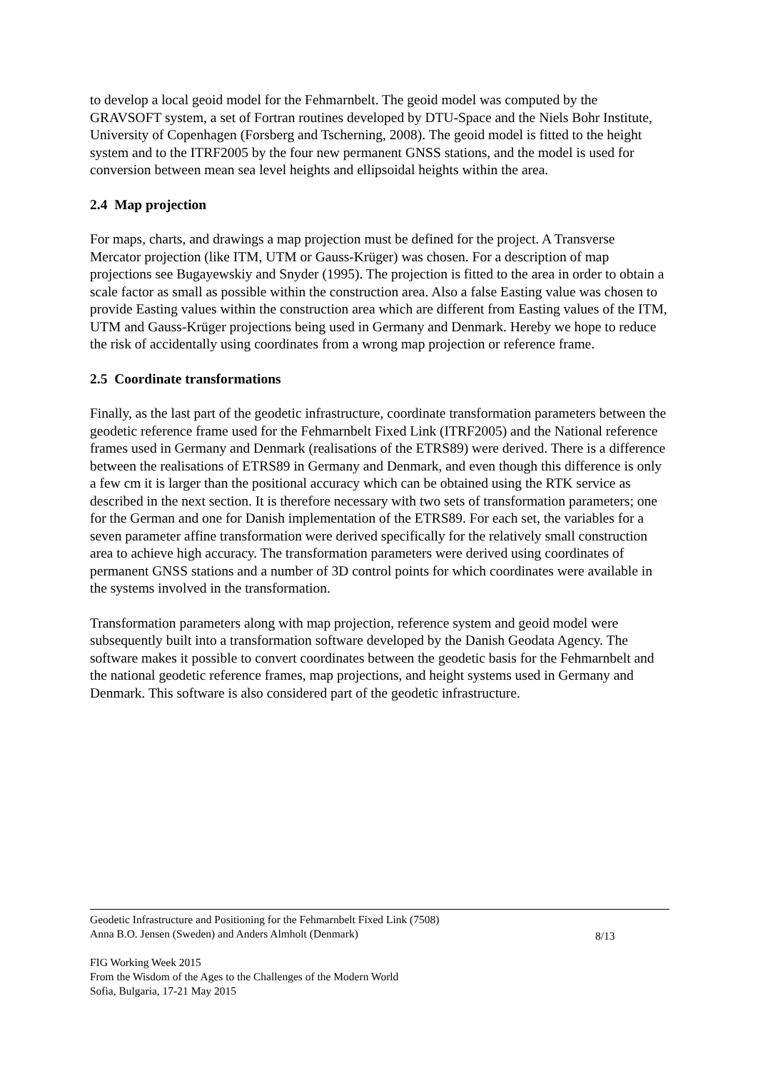to develop a local geoid model for the Fehmarnbelt. The geoid model was computed by the GRAVSOFT system, a set of Fortran routines developed by DTU-Space and the Niels Bohr Institute, University of Copenhagen (Forsberg and Tscherning, 2008). The geoid model is fitted to the height system and to the ITRF2005 by the four new permanent GNSS stations, and the model is used for conversion between mean sea level heights and ellipsoidal heights within the area.
2.4 Map projection
For maps, charts, and drawings a map projection must be defined for the project. A Transverse Mercator projection (like ITM, UTM or Gauss-Krüger) was chosen. For a description of map projections see Bugayewskiy and Snyder (1995). The projection is fitted to the area in order to obtain a scale factor as small as possible within the construction area. Also a false Easting value was chosen to provide Easting values within the construction area which are different from Easting values of the ITM, UTM and Gauss-Krüger projections being used in Germany and Denmark. Hereby we hope to reduce the risk of accidentally using coordinates from a wrong map projection or reference frame.
2.5 Coordinate transformations
Finally, as the last part of the geodetic infrastructure, coordinate transformation parameters between the geodetic reference frame used for the Fehmarnbelt Fixed Link (ITRF2005) and the National reference frames used in Germany and Denmark (realisations of the ETRS89) were derived. There is a difference between the realisations of ETRS89 in Germany and Denmark, and even though this difference is only a few cm it is larger than the positional accuracy which can be obtained using the RTK service as described in the next section. It is therefore necessary with two sets of transformation parameters; one for the German and one for Danish implementation of the ETRS89. For each set, the variables for a seven parameter affine transformation were derived specifically for the relatively small construction area to achieve high accuracy. The transformation parameters were derived using coordinates of permanent GNSS stations and a number of 3D control points for which coordinates were available in the systems involved in the transformation.
Transformation parameters along with map projection, reference system and geoid model were subsequently built into a transformation software developed by the Danish Geodata Agency. The software makes it possible to convert coordinates between the geodetic basis for the Fehmarnbelt and the national geodetic reference frames, map projections, and height systems used in Germany and Denmark. This software is also considered part of the geodetic infrastructure.
Geodetic Infrastructure and Positioning for the Fehmarnbelt Fixed Link (7508)
Anna B.O. Jensen (Sweden) and Anders Almholt (Denmark)
8/13
FIG Working Week 2015
From the Wisdom of the Ages to the Challenges of the Modern World
Sofia, Bulgaria, 17-21 May 2015